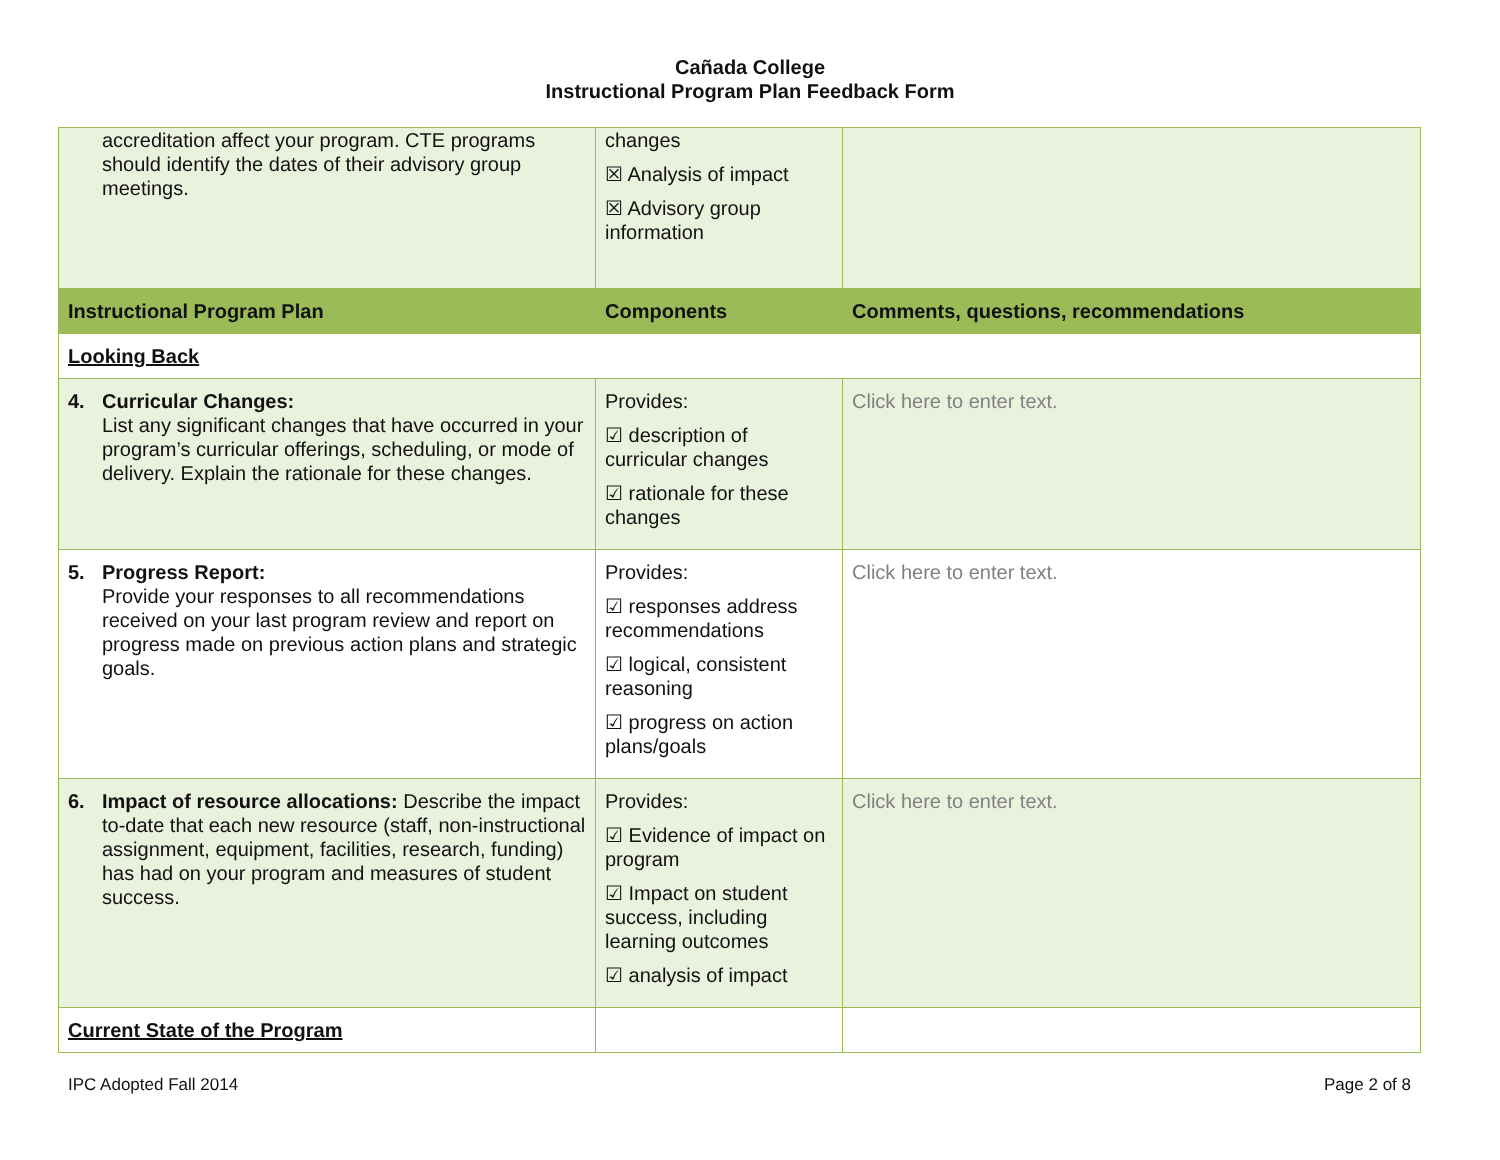Cañada College
Instructional Program Plan Feedback Form
| accreditation affect your program. CTE programs should identify the dates of their advisory group meetings. | changes ☒ Analysis of impact ☒ Advisory group information | |
| Instructional Program Plan | Components | Comments, questions, recommendations |
| Looking Back | | |
| 4. Curricular Changes: List any significant changes that have occurred in your program’s curricular offerings, scheduling, or mode of delivery. Explain the rationale for these changes. | Provides: ☑ description of curricular changes ☑ rationale for these changes | Click here to enter text. |
| 5. Progress Report: Provide your responses to all recommendations received on your last program review and report on progress made on previous action plans and strategic goals. | Provides: ☑ responses address recommendations ☑ logical, consistent reasoning ☑ progress on action plans/goals | Click here to enter text. |
| 6. Impact of resource allocations: Describe the impact to-date that each new resource (staff, non-instructional assignment, equipment, facilities, research, funding) has had on your program and measures of student success. | Provides: ☑ Evidence of impact on program ☑ Impact on student success, including learning outcomes ☑ analysis of impact | Click here to enter text. |
| Current State of the Program | | |
IPC Adopted Fall 2014 Page 2 of 8